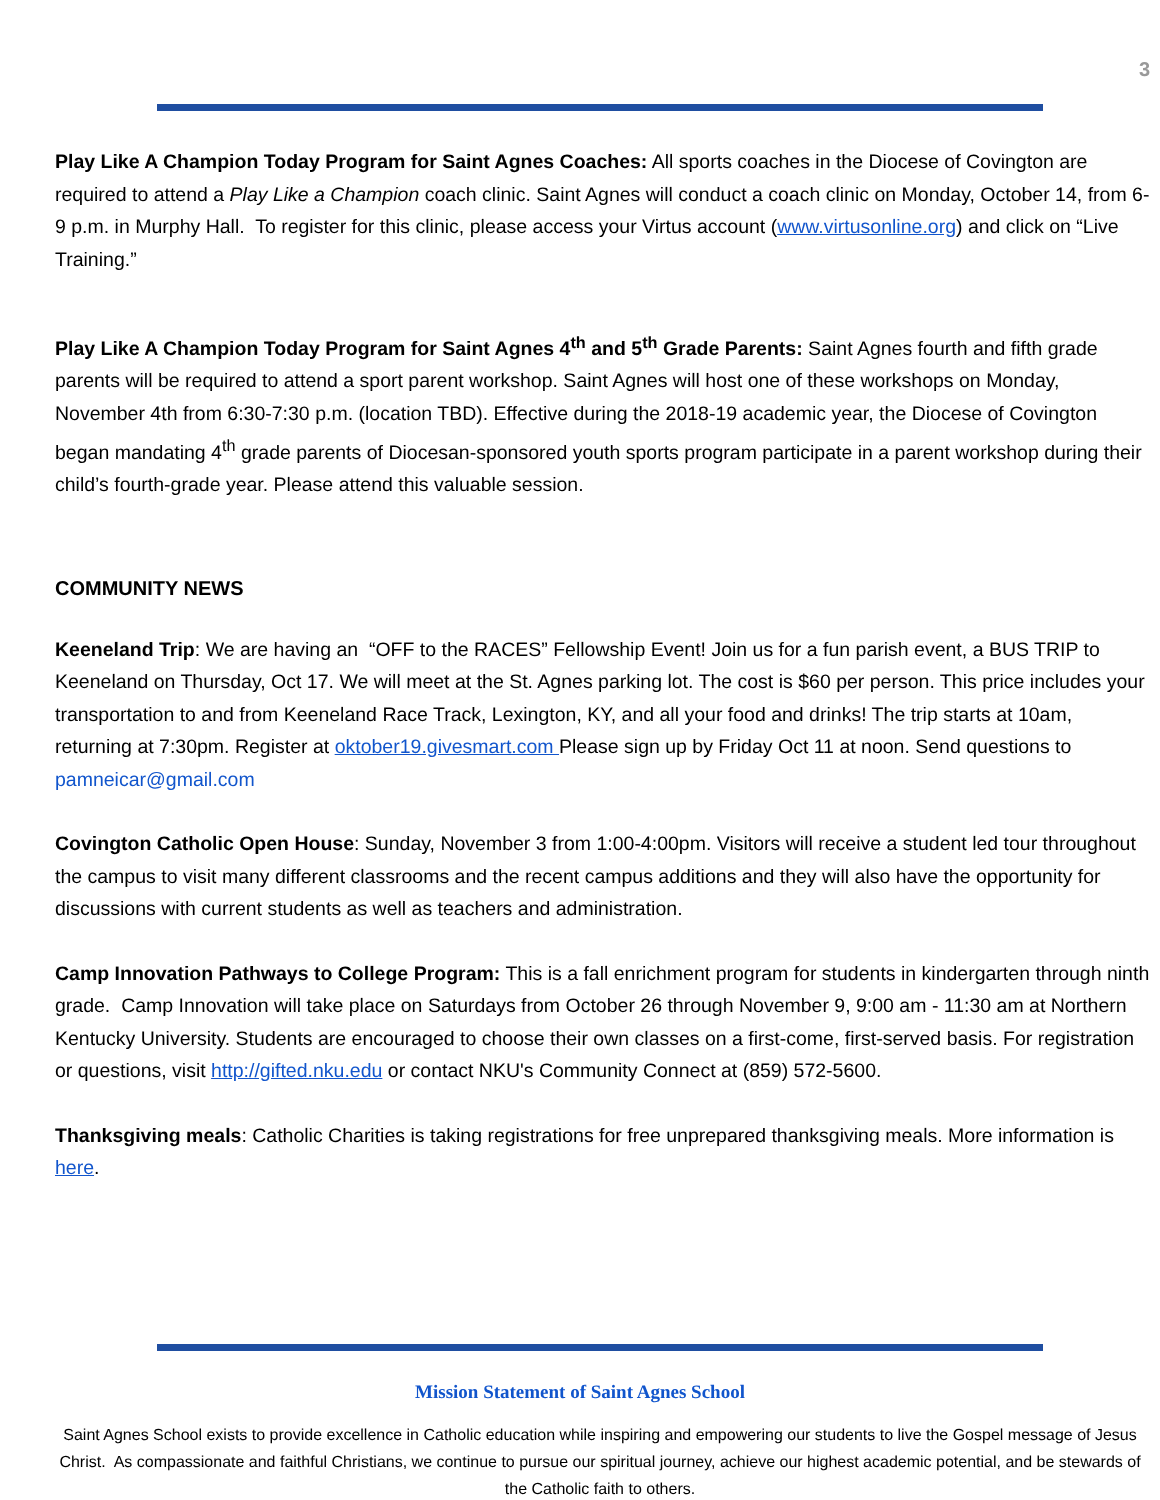3
Play Like A Champion Today Program for Saint Agnes Coaches: All sports coaches in the Diocese of Covington are required to attend a Play Like a Champion coach clinic. Saint Agnes will conduct a coach clinic on Monday, October 14, from 6-9 p.m. in Murphy Hall. To register for this clinic, please access your Virtus account (www.virtusonline.org) and click on “Live Training.”
Play Like A Champion Today Program for Saint Agnes 4<sup>th</sup> and 5<sup>th</sup> Grade Parents: Saint Agnes fourth and fifth grade parents will be required to attend a sport parent workshop. Saint Agnes will host one of these workshops on Monday, November 4th from 6:30-7:30 p.m. (location TBD). Effective during the 2018-19 academic year, the Diocese of Covington began mandating 4<sup>th</sup> grade parents of Diocesan-sponsored youth sports program participate in a parent workshop during their child’s fourth-grade year. Please attend this valuable session.
COMMUNITY NEWS
Keeneland Trip: We are having an “OFF to the RACES” Fellowship Event! Join us for a fun parish event, a BUS TRIP to Keeneland on Thursday, Oct 17. We will meet at the St. Agnes parking lot. The cost is $60 per person. This price includes your transportation to and from Keeneland Race Track, Lexington, KY, and all your food and drinks! The trip starts at 10am, returning at 7:30pm. Register at oktober19.givesmart.com Please sign up by Friday Oct 11 at noon. Send questions to pamneicar@gmail.com
Covington Catholic Open House: Sunday, November 3 from 1:00-4:00pm. Visitors will receive a student led tour throughout the campus to visit many different classrooms and the recent campus additions and they will also have the opportunity for discussions with current students as well as teachers and administration.
Camp Innovation Pathways to College Program: This is a fall enrichment program for students in kindergarten through ninth grade. Camp Innovation will take place on Saturdays from October 26 through November 9, 9:00 am - 11:30 am at Northern Kentucky University. Students are encouraged to choose their own classes on a first-come, first-served basis. For registration or questions, visit http://gifted.nku.edu or contact NKU's Community Connect at (859) 572-5600.
Thanksgiving meals: Catholic Charities is taking registrations for free unprepared thanksgiving meals. More information is here.
Mission Statement of Saint Agnes School
Saint Agnes School exists to provide excellence in Catholic education while inspiring and empowering our students to live the Gospel message of Jesus Christ. As compassionate and faithful Christians, we continue to pursue our spiritual journey, achieve our highest academic potential, and be stewards of the Catholic faith to others.